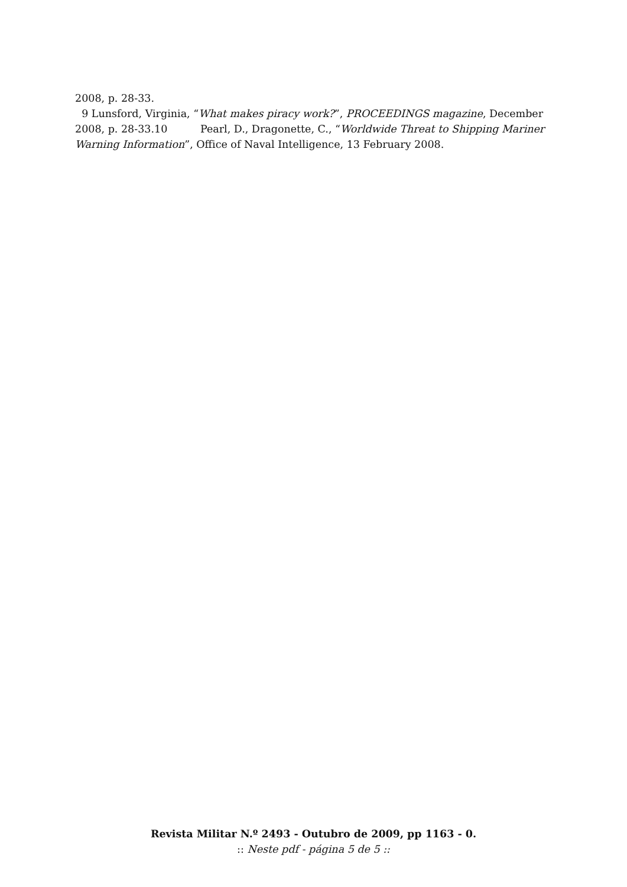2008, p. 28-33.
9 Lunsford, Virginia, “What makes piracy work?”, PROCEEDINGS magazine, December 2008, p. 28-33.10 Pearl, D., Dragonette, C., “Worldwide Threat to Shipping Mariner Warning Information”, Office of Naval Intelligence, 13 February 2008.
Revista Militar N.º 2493 - Outubro de 2009, pp 1163 - 0.
:: Neste pdf - página 5 de 5 ::